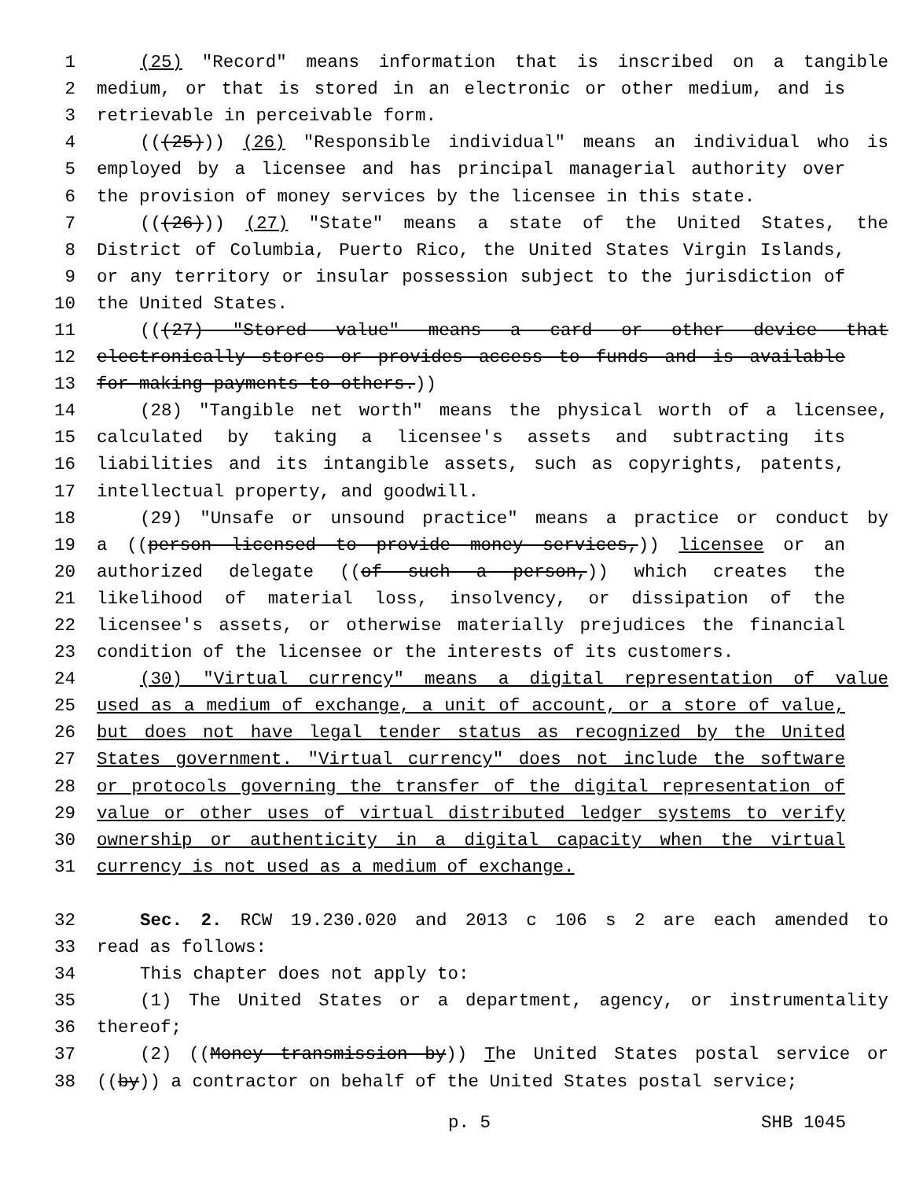1 (25) "Record" means information that is inscribed on a tangible
2 medium, or that is stored in an electronic or other medium, and is
3 retrievable in perceivable form.
4 (((25))) (26) "Responsible individual" means an individual who is
5 employed by a licensee and has principal managerial authority over
6 the provision of money services by the licensee in this state.
7 (((26))) (27) "State" means a state of the United States, the
8 District of Columbia, Puerto Rico, the United States Virgin Islands,
9 or any territory or insular possession subject to the jurisdiction of
10 the United States.
11 (((27) "Stored value" means a card or other device that
12 electronically stores or provides access to funds and is available
13 for making payments to others.))
14 (28) "Tangible net worth" means the physical worth of a licensee,
15 calculated by taking a licensee's assets and subtracting its
16 liabilities and its intangible assets, such as copyrights, patents,
17 intellectual property, and goodwill.
18 (29) "Unsafe or unsound practice" means a practice or conduct by
19 a ((person licensed to provide money services,)) licensee or an
20 authorized delegate ((of such a person,)) which creates the
21 likelihood of material loss, insolvency, or dissipation of the
22 licensee's assets, or otherwise materially prejudices the financial
23 condition of the licensee or the interests of its customers.
24 (30) "Virtual currency" means a digital representation of value
25 used as a medium of exchange, a unit of account, or a store of value,
26 but does not have legal tender status as recognized by the United
27 States government. "Virtual currency" does not include the software
28 or protocols governing the transfer of the digital representation of
29 value or other uses of virtual distributed ledger systems to verify
30 ownership or authenticity in a digital capacity when the virtual
31 currency is not used as a medium of exchange.
32 Sec. 2. RCW 19.230.020 and 2013 c 106 s 2 are each amended to
33 read as follows:
34 This chapter does not apply to:
35 (1) The United States or a department, agency, or instrumentality
36 thereof;
37 (2) ((Money transmission by)) The United States postal service or
38 ((by)) a contractor on behalf of the United States postal service;
p. 5 SHB 1045